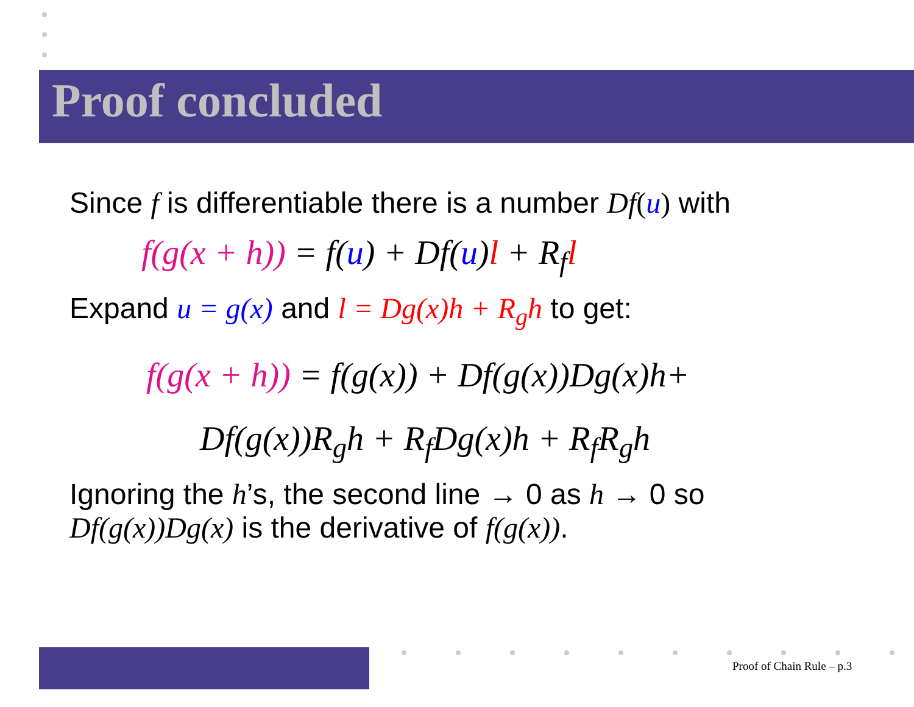Proof concluded
Since f is differentiable there is a number Df(u) with
f(g(x + h)) = f(u) + Df(u)l + R<sub>f</sub>l
Expand u = g(x) and l = Dg(x)h + R<sub>g</sub>h to get:
f(g(x + h)) = f(g(x)) + Df(g(x))Dg(x)h+
Df(g(x))R<sub>g</sub>h + R<sub>f</sub>Dg(x)h + R<sub>f</sub>R<sub>g</sub>h
Ignoring the h’s, the second line → 0 as h → 0 so
Df(g(x))Dg(x) is the derivative of f(g(x)).
Proof of Chain Rule – p.3